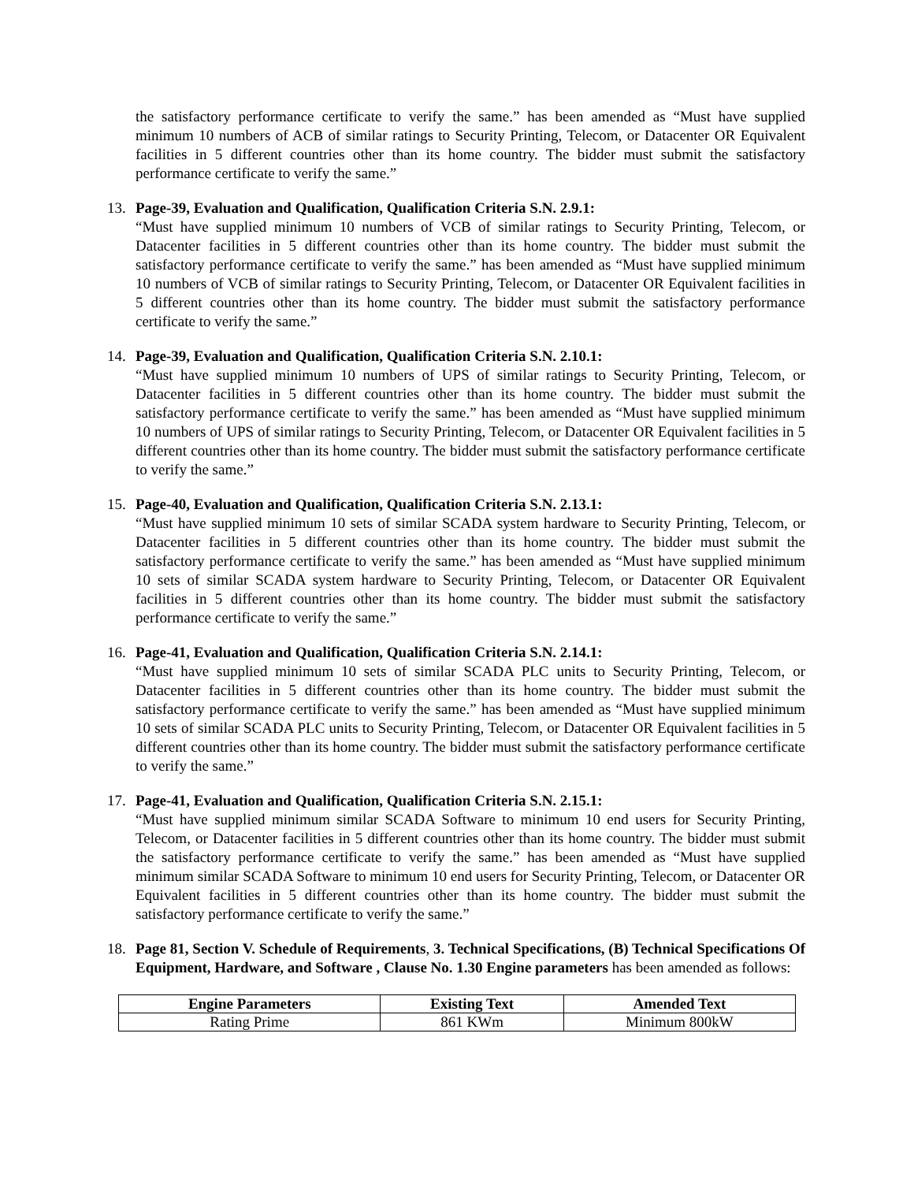the satisfactory performance certificate to verify the same.” has been amended as “Must have supplied minimum 10 numbers of ACB of similar ratings to Security Printing, Telecom, or Datacenter OR Equivalent facilities in 5 different countries other than its home country. The bidder must submit the satisfactory performance certificate to verify the same.”
13. Page-39, Evaluation and Qualification, Qualification Criteria S.N. 2.9.1:
“Must have supplied minimum 10 numbers of VCB of similar ratings to Security Printing, Telecom, or Datacenter facilities in 5 different countries other than its home country. The bidder must submit the satisfactory performance certificate to verify the same.” has been amended as “Must have supplied minimum 10 numbers of VCB of similar ratings to Security Printing, Telecom, or Datacenter OR Equivalent facilities in 5 different countries other than its home country. The bidder must submit the satisfactory performance certificate to verify the same.”
14. Page-39, Evaluation and Qualification, Qualification Criteria S.N. 2.10.1:
“Must have supplied minimum 10 numbers of UPS of similar ratings to Security Printing, Telecom, or Datacenter facilities in 5 different countries other than its home country. The bidder must submit the satisfactory performance certificate to verify the same.” has been amended as “Must have supplied minimum 10 numbers of UPS of similar ratings to Security Printing, Telecom, or Datacenter OR Equivalent facilities in 5 different countries other than its home country. The bidder must submit the satisfactory performance certificate to verify the same.”
15. Page-40, Evaluation and Qualification, Qualification Criteria S.N. 2.13.1:
“Must have supplied minimum 10 sets of similar SCADA system hardware to Security Printing, Telecom, or Datacenter facilities in 5 different countries other than its home country. The bidder must submit the satisfactory performance certificate to verify the same.” has been amended as “Must have supplied minimum 10 sets of similar SCADA system hardware to Security Printing, Telecom, or Datacenter OR Equivalent facilities in 5 different countries other than its home country. The bidder must submit the satisfactory performance certificate to verify the same.”
16. Page-41, Evaluation and Qualification, Qualification Criteria S.N. 2.14.1:
“Must have supplied minimum 10 sets of similar SCADA PLC units to Security Printing, Telecom, or Datacenter facilities in 5 different countries other than its home country. The bidder must submit the satisfactory performance certificate to verify the same.” has been amended as “Must have supplied minimum 10 sets of similar SCADA PLC units to Security Printing, Telecom, or Datacenter OR Equivalent facilities in 5 different countries other than its home country. The bidder must submit the satisfactory performance certificate to verify the same.”
17. Page-41, Evaluation and Qualification, Qualification Criteria S.N. 2.15.1:
“Must have supplied minimum similar SCADA Software to minimum 10 end users for Security Printing, Telecom, or Datacenter facilities in 5 different countries other than its home country. The bidder must submit the satisfactory performance certificate to verify the same.” has been amended as “Must have supplied minimum similar SCADA Software to minimum 10 end users for Security Printing, Telecom, or Datacenter OR Equivalent facilities in 5 different countries other than its home country. The bidder must submit the satisfactory performance certificate to verify the same.”
18. Page 81, Section V. Schedule of Requirements, 3. Technical Specifications, (B) Technical Specifications Of Equipment, Hardware, and Software , Clause No. 1.30 Engine parameters has been amended as follows:
| Engine Parameters | Existing Text | Amended Text |
| --- | --- | --- |
| Rating Prime | 861 KWm | Minimum 800kW |